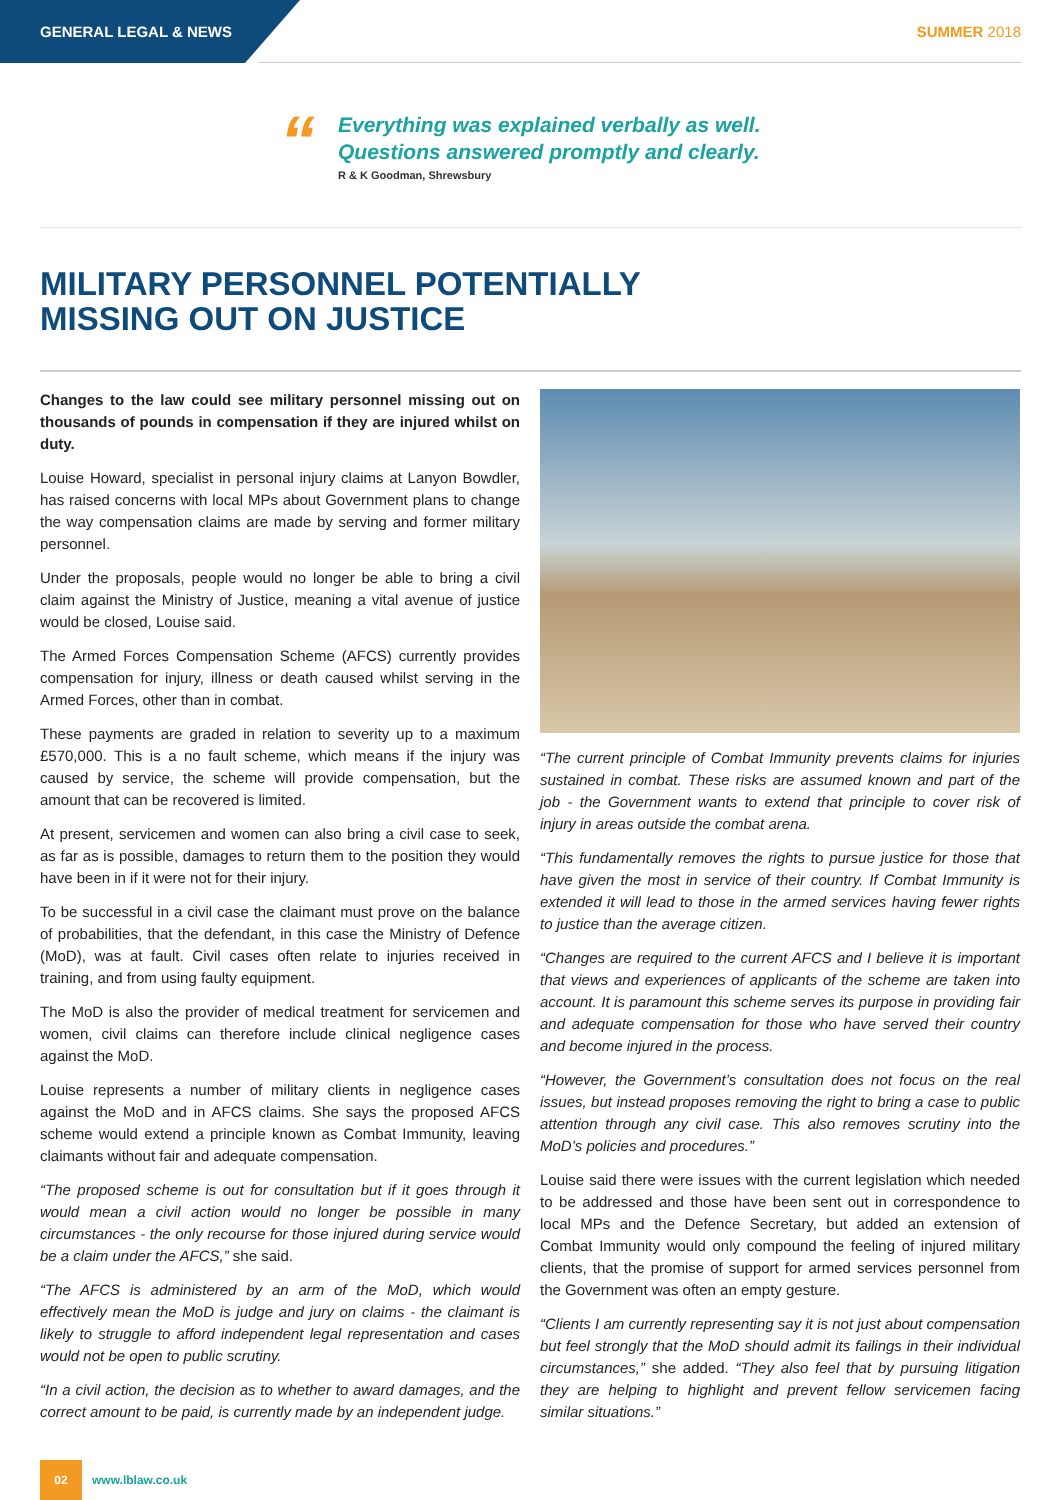GENERAL LEGAL & NEWS SUMMER 2018
“
Everything was explained verbally as well.
Questions answered promptly and clearly.
R & K Goodman, Shrewsbury
MILITARY PERSONNEL POTENTIALLY
MISSING OUT ON JUSTICE
Changes to the law could see military personnel missing out on thousands of pounds in compensation if they are injured whilst on duty.
Louise Howard, specialist in personal injury claims at Lanyon Bowdler, has raised concerns with local MPs about Government plans to change the way compensation claims are made by serving and former military personnel.
Under the proposals, people would no longer be able to bring a civil claim against the Ministry of Justice, meaning a vital avenue of justice would be closed, Louise said.
The Armed Forces Compensation Scheme (AFCS) currently provides compensation for injury, illness or death caused whilst serving in the Armed Forces, other than in combat.
These payments are graded in relation to severity up to a maximum £570,000. This is a no fault scheme, which means if the injury was caused by service, the scheme will provide compensation, but the amount that can be recovered is limited.
At present, servicemen and women can also bring a civil case to seek, as far as is possible, damages to return them to the position they would have been in if it were not for their injury.
To be successful in a civil case the claimant must prove on the balance of probabilities, that the defendant, in this case the Ministry of Defence (MoD), was at fault. Civil cases often relate to injuries received in training, and from using faulty equipment.
The MoD is also the provider of medical treatment for servicemen and women, civil claims can therefore include clinical negligence cases against the MoD.
Louise represents a number of military clients in negligence cases against the MoD and in AFCS claims. She says the proposed AFCS scheme would extend a principle known as Combat Immunity, leaving claimants without fair and adequate compensation.
“The proposed scheme is out for consultation but if it goes through it would mean a civil action would no longer be possible in many circumstances - the only recourse for those injured during service would be a claim under the AFCS,” she said.
“The AFCS is administered by an arm of the MoD, which would effectively mean the MoD is judge and jury on claims - the claimant is likely to struggle to afford independent legal representation and cases would not be open to public scrutiny.
“In a civil action, the decision as to whether to award damages, and the correct amount to be paid, is currently made by an independent judge.
“The current principle of Combat Immunity prevents claims for injuries sustained in combat. These risks are assumed known and part of the job - the Government wants to extend that principle to cover risk of injury in areas outside the combat arena.
“This fundamentally removes the rights to pursue justice for those that have given the most in service of their country. If Combat Immunity is extended it will lead to those in the armed services having fewer rights to justice than the average citizen.
“Changes are required to the current AFCS and I believe it is important that views and experiences of applicants of the scheme are taken into account. It is paramount this scheme serves its purpose in providing fair and adequate compensation for those who have served their country and become injured in the process.
“However, the Government’s consultation does not focus on the real issues, but instead proposes removing the right to bring a case to public attention through any civil case. This also removes scrutiny into the MoD’s policies and procedures.”
Louise said there were issues with the current legislation which needed to be addressed and those have been sent out in correspondence to local MPs and the Defence Secretary, but added an extension of Combat Immunity would only compound the feeling of injured military clients, that the promise of support for armed services personnel from the Government was often an empty gesture.
“Clients I am currently representing say it is not just about compensation but feel strongly that the MoD should admit its failings in their individual circumstances,” she added. “They also feel that by pursuing litigation they are helping to highlight and prevent fellow servicemen facing similar situations.”
02
www.lblaw.co.uk